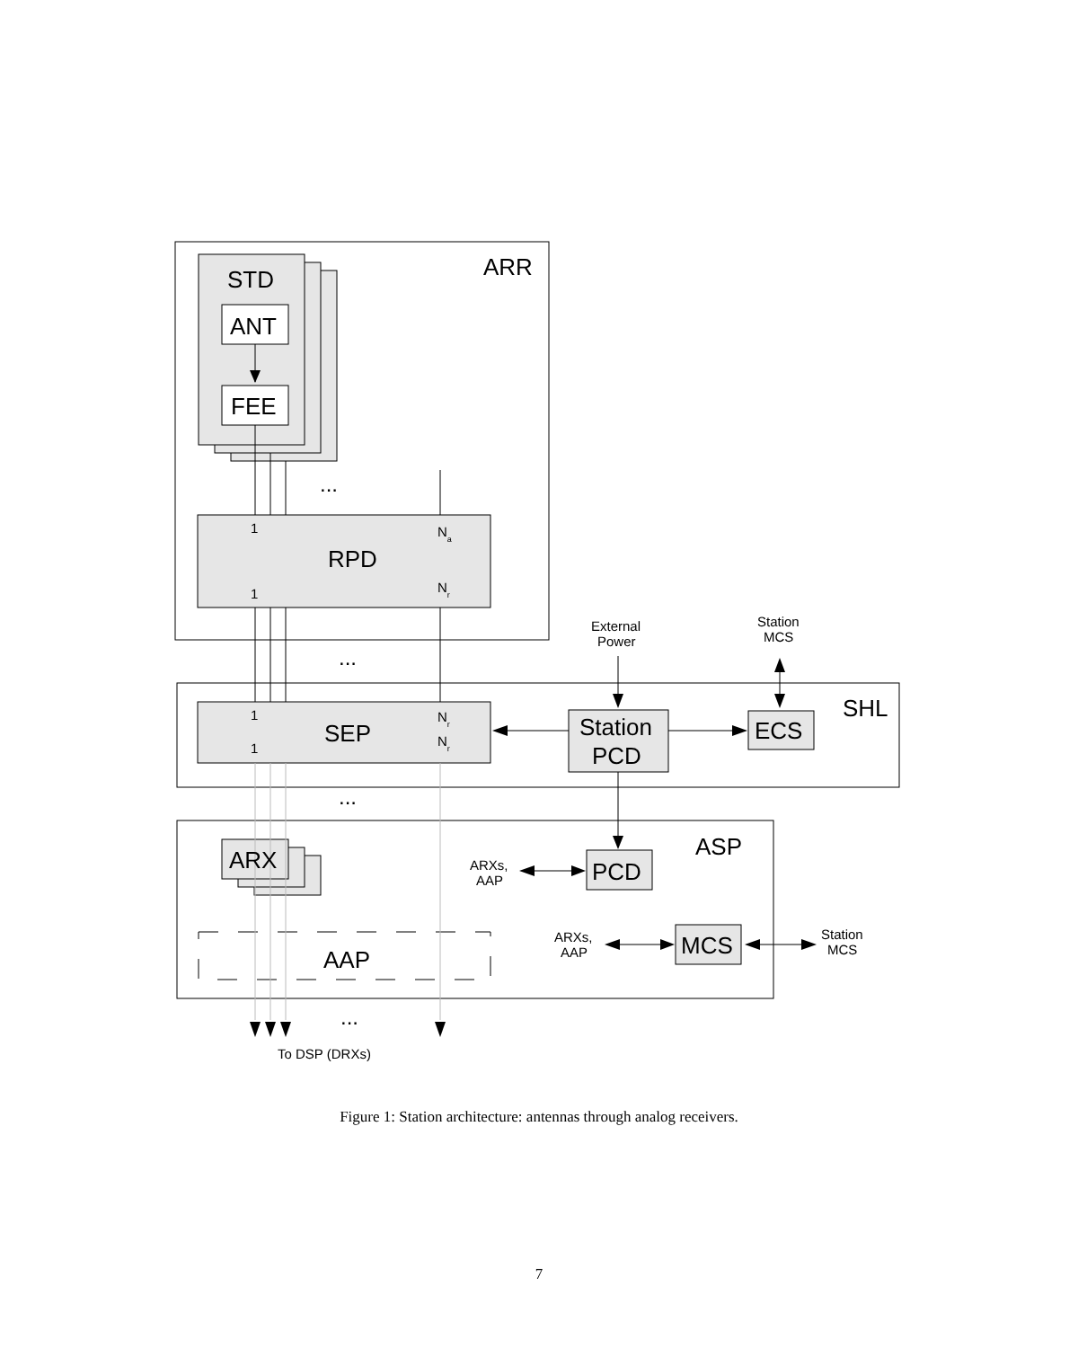ARR
STD
ANT
FEE
RPD
SEP
Station
PCD
ECS
SHL
ASP
ARX
PCD
MCS
AAP
...
...
...
...
1
1
1
1
Na
Nr
Nr
Nr
External
Power
Station
MCS
ARXs,
AAP
ARXs,
AAP
Station
MCS
To DSP (DRXs)
Figure 1: Station architecture: antennas through analog receivers.
7